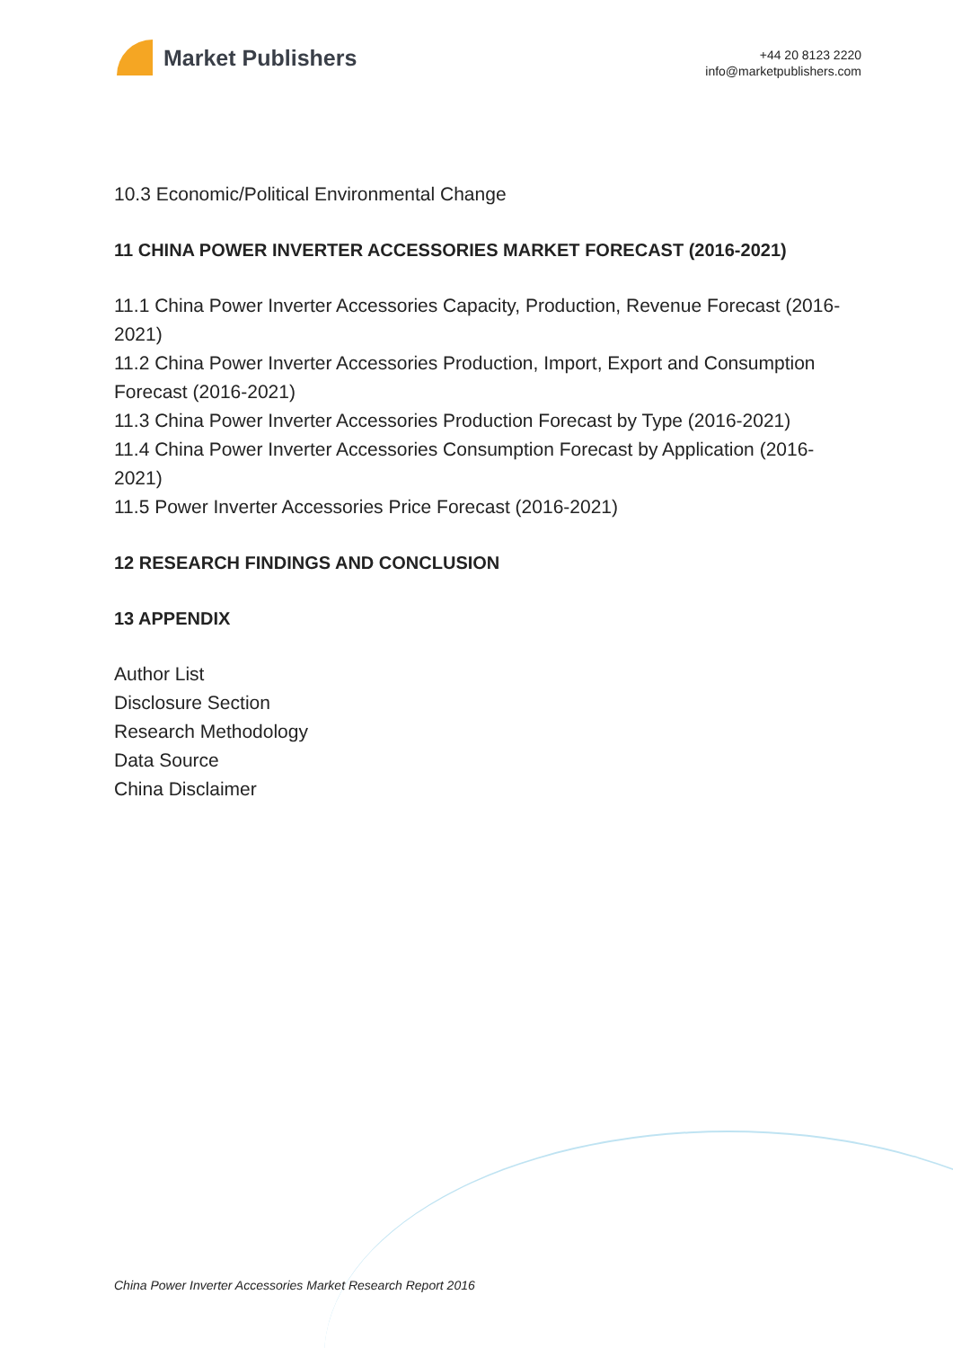Market Publishers
+44 20 8123 2220
info@marketpublishers.com
10.3 Economic/Political Environmental Change
11 CHINA POWER INVERTER ACCESSORIES MARKET FORECAST (2016-2021)
11.1 China Power Inverter Accessories Capacity, Production, Revenue Forecast (2016-2021)
11.2 China Power Inverter Accessories Production, Import, Export and Consumption Forecast (2016-2021)
11.3 China Power Inverter Accessories Production Forecast by Type (2016-2021)
11.4 China Power Inverter Accessories Consumption Forecast by Application (2016-2021)
11.5 Power Inverter Accessories Price Forecast (2016-2021)
12 RESEARCH FINDINGS AND CONCLUSION
13 APPENDIX
Author List
Disclosure Section
Research Methodology
Data Source
China Disclaimer
China Power Inverter Accessories Market Research Report 2016